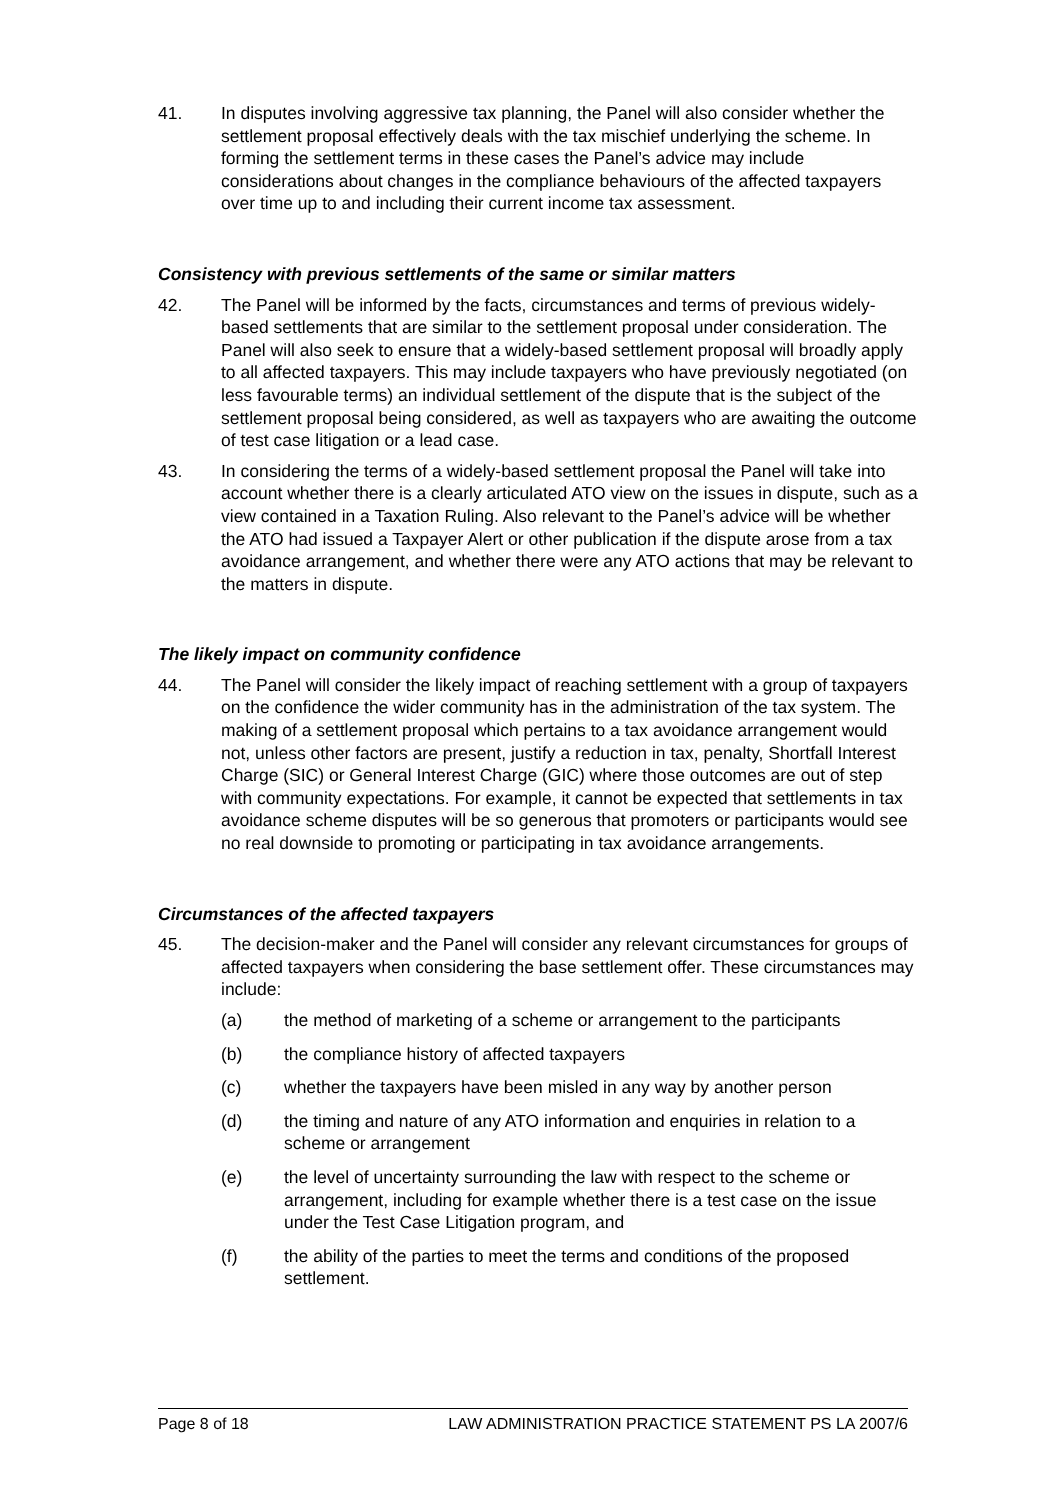41. In disputes involving aggressive tax planning, the Panel will also consider whether the settlement proposal effectively deals with the tax mischief underlying the scheme. In forming the settlement terms in these cases the Panel’s advice may include considerations about changes in the compliance behaviours of the affected taxpayers over time up to and including their current income tax assessment.
Consistency with previous settlements of the same or similar matters
42. The Panel will be informed by the facts, circumstances and terms of previous widely-based settlements that are similar to the settlement proposal under consideration. The Panel will also seek to ensure that a widely-based settlement proposal will broadly apply to all affected taxpayers. This may include taxpayers who have previously negotiated (on less favourable terms) an individual settlement of the dispute that is the subject of the settlement proposal being considered, as well as taxpayers who are awaiting the outcome of test case litigation or a lead case.
43. In considering the terms of a widely-based settlement proposal the Panel will take into account whether there is a clearly articulated ATO view on the issues in dispute, such as a view contained in a Taxation Ruling. Also relevant to the Panel’s advice will be whether the ATO had issued a Taxpayer Alert or other publication if the dispute arose from a tax avoidance arrangement, and whether there were any ATO actions that may be relevant to the matters in dispute.
The likely impact on community confidence
44. The Panel will consider the likely impact of reaching settlement with a group of taxpayers on the confidence the wider community has in the administration of the tax system. The making of a settlement proposal which pertains to a tax avoidance arrangement would not, unless other factors are present, justify a reduction in tax, penalty, Shortfall Interest Charge (SIC) or General Interest Charge (GIC) where those outcomes are out of step with community expectations. For example, it cannot be expected that settlements in tax avoidance scheme disputes will be so generous that promoters or participants would see no real downside to promoting or participating in tax avoidance arrangements.
Circumstances of the affected taxpayers
45. The decision-maker and the Panel will consider any relevant circumstances for groups of affected taxpayers when considering the base settlement offer. These circumstances may include:
(a) the method of marketing of a scheme or arrangement to the participants
(b) the compliance history of affected taxpayers
(c) whether the taxpayers have been misled in any way by another person
(d) the timing and nature of any ATO information and enquiries in relation to a scheme or arrangement
(e) the level of uncertainty surrounding the law with respect to the scheme or arrangement, including for example whether there is a test case on the issue under the Test Case Litigation program, and
(f) the ability of the parties to meet the terms and conditions of the proposed settlement.
Page 8 of 18 LAW ADMINISTRATION PRACTICE STATEMENT PS LA 2007/6